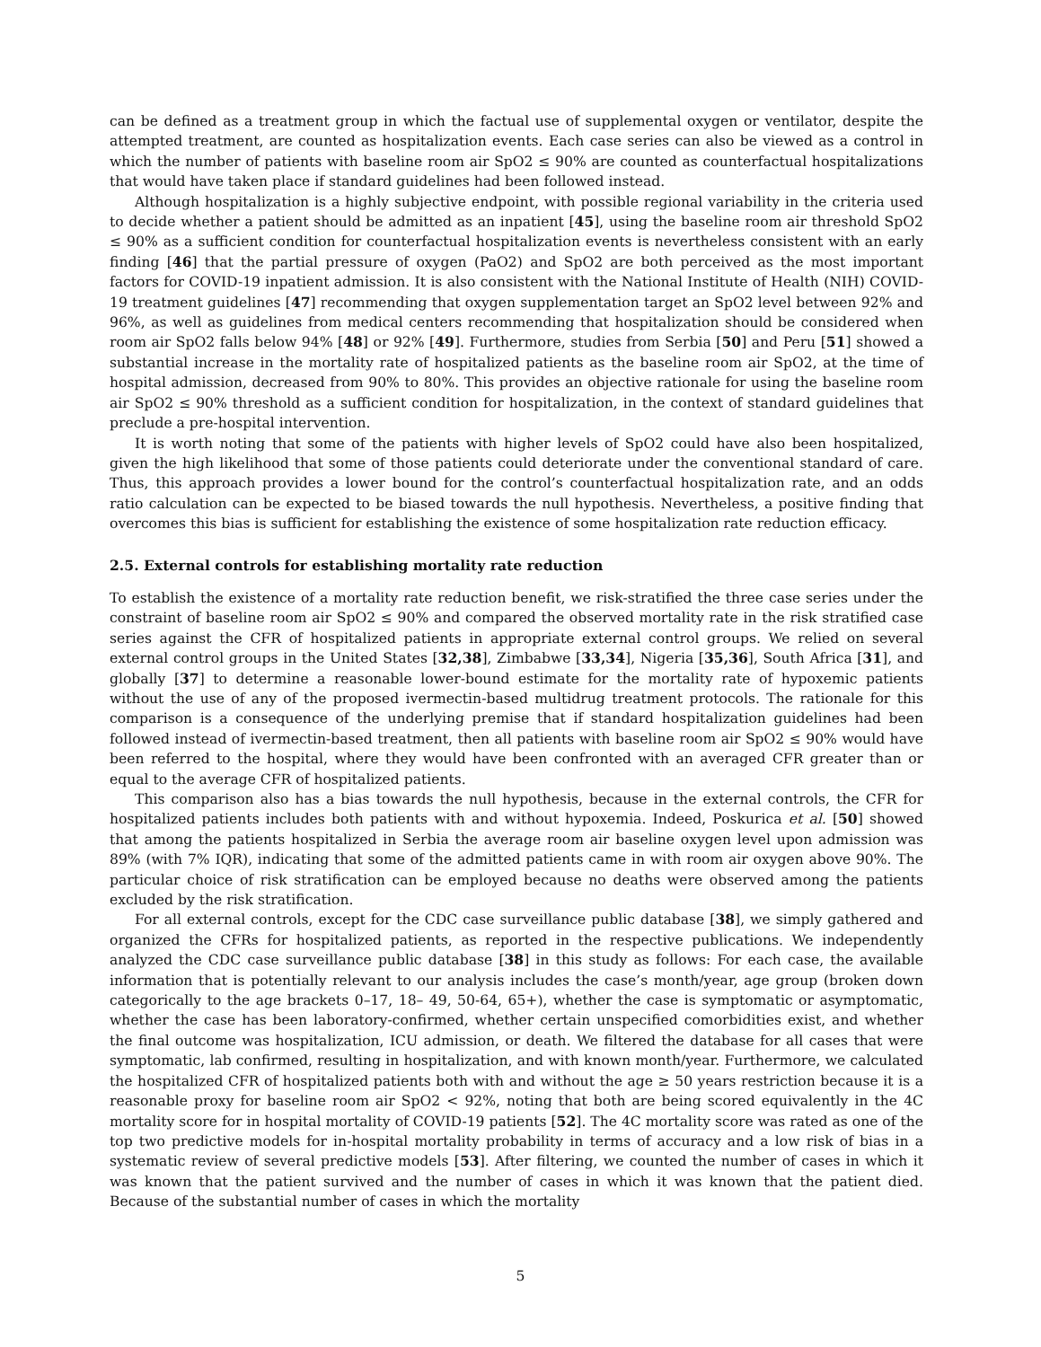can be defined as a treatment group in which the factual use of supplemental oxygen or ventilator, despite the attempted treatment, are counted as hospitalization events. Each case series can also be viewed as a control in which the number of patients with baseline room air SpO2 ≤ 90% are counted as counterfactual hospitalizations that would have taken place if standard guidelines had been followed instead.
Although hospitalization is a highly subjective endpoint, with possible regional variability in the criteria used to decide whether a patient should be admitted as an inpatient [45], using the baseline room air threshold SpO2 ≤ 90% as a sufficient condition for counterfactual hospitalization events is nevertheless consistent with an early finding [46] that the partial pressure of oxygen (PaO2) and SpO2 are both perceived as the most important factors for COVID-19 inpatient admission. It is also consistent with the National Institute of Health (NIH) COVID-19 treatment guidelines [47] recommending that oxygen supplementation target an SpO2 level between 92% and 96%, as well as guidelines from medical centers recommending that hospitalization should be considered when room air SpO2 falls below 94% [48] or 92% [49]. Furthermore, studies from Serbia [50] and Peru [51] showed a substantial increase in the mortality rate of hospitalized patients as the baseline room air SpO2, at the time of hospital admission, decreased from 90% to 80%. This provides an objective rationale for using the baseline room air SpO2 ≤ 90% threshold as a sufficient condition for hospitalization, in the context of standard guidelines that preclude a pre-hospital intervention.
It is worth noting that some of the patients with higher levels of SpO2 could have also been hospitalized, given the high likelihood that some of those patients could deteriorate under the conventional standard of care. Thus, this approach provides a lower bound for the control’s counterfactual hospitalization rate, and an odds ratio calculation can be expected to be biased towards the null hypothesis. Nevertheless, a positive finding that overcomes this bias is sufficient for establishing the existence of some hospitalization rate reduction efficacy.
2.5. External controls for establishing mortality rate reduction
To establish the existence of a mortality rate reduction benefit, we risk-stratified the three case series under the constraint of baseline room air SpO2 ≤ 90% and compared the observed mortality rate in the risk stratified case series against the CFR of hospitalized patients in appropriate external control groups. We relied on several external control groups in the United States [32,38], Zimbabwe [33,34], Nigeria [35,36], South Africa [31], and globally [37] to determine a reasonable lower-bound estimate for the mortality rate of hypoxemic patients without the use of any of the proposed ivermectin-based multidrug treatment protocols. The rationale for this comparison is a consequence of the underlying premise that if standard hospitalization guidelines had been followed instead of ivermectin-based treatment, then all patients with baseline room air SpO2 ≤ 90% would have been referred to the hospital, where they would have been confronted with an averaged CFR greater than or equal to the average CFR of hospitalized patients.
This comparison also has a bias towards the null hypothesis, because in the external controls, the CFR for hospitalized patients includes both patients with and without hypoxemia. Indeed, Poskurica et al. [50] showed that among the patients hospitalized in Serbia the average room air baseline oxygen level upon admission was 89% (with 7% IQR), indicating that some of the admitted patients came in with room air oxygen above 90%. The particular choice of risk stratification can be employed because no deaths were observed among the patients excluded by the risk stratification.
For all external controls, except for the CDC case surveillance public database [38], we simply gathered and organized the CFRs for hospitalized patients, as reported in the respective publications. We independently analyzed the CDC case surveillance public database [38] in this study as follows: For each case, the available information that is potentially relevant to our analysis includes the case’s month/year, age group (broken down categorically to the age brackets 0–17, 18– 49, 50-64, 65+), whether the case is symptomatic or asymptomatic, whether the case has been laboratory-confirmed, whether certain unspecified comorbidities exist, and whether the final outcome was hospitalization, ICU admission, or death. We filtered the database for all cases that were symptomatic, lab confirmed, resulting in hospitalization, and with known month/year. Furthermore, we calculated the hospitalized CFR of hospitalized patients both with and without the age ≥ 50 years restriction because it is a reasonable proxy for baseline room air SpO2 < 92%, noting that both are being scored equivalently in the 4C mortality score for in hospital mortality of COVID-19 patients [52]. The 4C mortality score was rated as one of the top two predictive models for in-hospital mortality probability in terms of accuracy and a low risk of bias in a systematic review of several predictive models [53]. After filtering, we counted the number of cases in which it was known that the patient survived and the number of cases in which it was known that the patient died. Because of the substantial number of cases in which the mortality
5